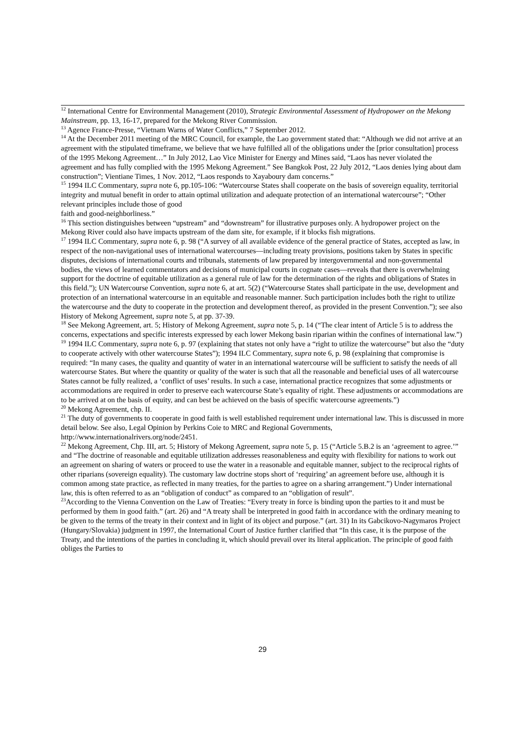<sup>12</sup> International Centre for Environmental Management (2010), Strategic Environmental Assessment of Hydropower on the Mekong Mainstream, pp. 13, 16-17, prepared for the Mekong River Commission.
<sup>13</sup> Agence France-Presse, “Vietnam Warns of Water Conflicts,” 7 September 2012.
<sup>14</sup> At the December 2011 meeting of the MRC Council, for example, the Lao government stated that: “Although we did not arrive at an agreement with the stipulated timeframe, we believe that we have fulfilled all of the obligations under the [prior consultation] process of the 1995 Mekong Agreement…” In July 2012, Lao Vice Minister for Energy and Mines said, “Laos has never violated the agreement and has fully complied with the 1995 Mekong Agreement.” See Bangkok Post, 22 July 2012, “Laos denies lying about dam construction”; Vientiane Times, 1 Nov. 2012, “Laos responds to Xayaboury dam concerns.”
<sup>15</sup> 1994 ILC Commentary, supra note 6, pp.105-106: “Watercourse States shall cooperate on the basis of sovereign equality, territorial integrity and mutual benefit in order to attain optimal utilization and adequate protection of an international watercourse”; “Other relevant principles include those of good
faith and good-neighborliness.”
<sup>16</sup> This section distinguishes between “upstream” and “downstream” for illustrative purposes only. A hydropower project on the Mekong River could also have impacts upstream of the dam site, for example, if it blocks fish migrations.
<sup>17</sup> 1994 ILC Commentary, supra note 6, p. 98 (“A survey of all available evidence of the general practice of States, accepted as law, in respect of the non-navigational uses of international watercourses—including treaty provisions, positions taken by States in specific disputes, decisions of international courts and tribunals, statements of law prepared by intergovernmental and non-governmental bodies, the views of learned commentators and decisions of municipal courts in cognate cases—reveals that there is overwhelming support for the doctrine of equitable utilization as a general rule of law for the determination of the rights and obligations of States in this field.”); UN Watercourse Convention, supra note 6, at art. 5(2) (“Watercourse States shall participate in the use, development and protection of an international watercourse in an equitable and reasonable manner. Such participation includes both the right to utilize the watercourse and the duty to cooperate in the protection and development thereof, as provided in the present Convention.”); see also History of Mekong Agreement, supra note 5, at pp. 37-39.
<sup>18</sup> See Mekong Agreement, art. 5; History of Mekong Agreement, supra note 5, p. 14 (“The clear intent of Article 5 is to address the concerns, expectations and specific interests expressed by each lower Mekong basin riparian within the confines of international law.”)
<sup>19</sup> 1994 ILC Commentary, supra note 6, p. 97 (explaining that states not only have a “right to utilize the watercourse” but also the “duty to cooperate actively with other watercourse States”); 1994 ILC Commentary, supra note 6, p. 98 (explaining that compromise is required: “In many cases, the quality and quantity of water in an international watercourse will be sufficient to satisfy the needs of all watercourse States. But where the quantity or quality of the water is such that all the reasonable and beneficial uses of all watercourse States cannot be fully realized, a ‘conflict of uses’ results. In such a case, international practice recognizes that some adjustments or accommodations are required in order to preserve each watercourse State’s equality of right. These adjustments or accommodations are to be arrived at on the basis of equity, and can best be achieved on the basis of specific watercourse agreements.”)
<sup>20</sup> Mekong Agreement, chp. II.
<sup>21</sup> The duty of governments to cooperate in good faith is well established requirement under international law. This is discussed in more detail below. See also, Legal Opinion by Perkins Coie to MRC and Regional Governments, http://www.internationalrivers.org/node/2451.
<sup>22</sup> Mekong Agreement, Chp. III, art. 5; History of Mekong Agreement, supra note 5, p. 15 (“Article 5.B.2 is an ‘agreement to agree.’” and “The doctrine of reasonable and equitable utilization addresses reasonableness and equity with flexibility for nations to work out an agreement on sharing of waters or proceed to use the water in a reasonable and equitable manner, subject to the reciprocal rights of other riparians (sovereign equality). The customary law doctrine stops short of ‘requiring’ an agreement before use, although it is common among state practice, as reflected in many treaties, for the parties to agree on a sharing arrangement.”) Under international law, this is often referred to as an “obligation of conduct” as compared to an “obligation of result”.
<sup>23</sup> According to the Vienna Convention on the Law of Treaties: “Every treaty in force is binding upon the parties to it and must be performed by them in good faith.” (art. 26) and “A treaty shall be interpreted in good faith in accordance with the ordinary meaning to be given to the terms of the treaty in their context and in light of its object and purpose.” (art. 31) In its Gabcikovo-Nagymaros Project (Hungary/Slovakia) judgment in 1997, the International Court of Justice further clarified that “In this case, it is the purpose of the Treaty, and the intentions of the parties in concluding it, which should prevail over its literal application. The principle of good faith obliges the Parties to
29